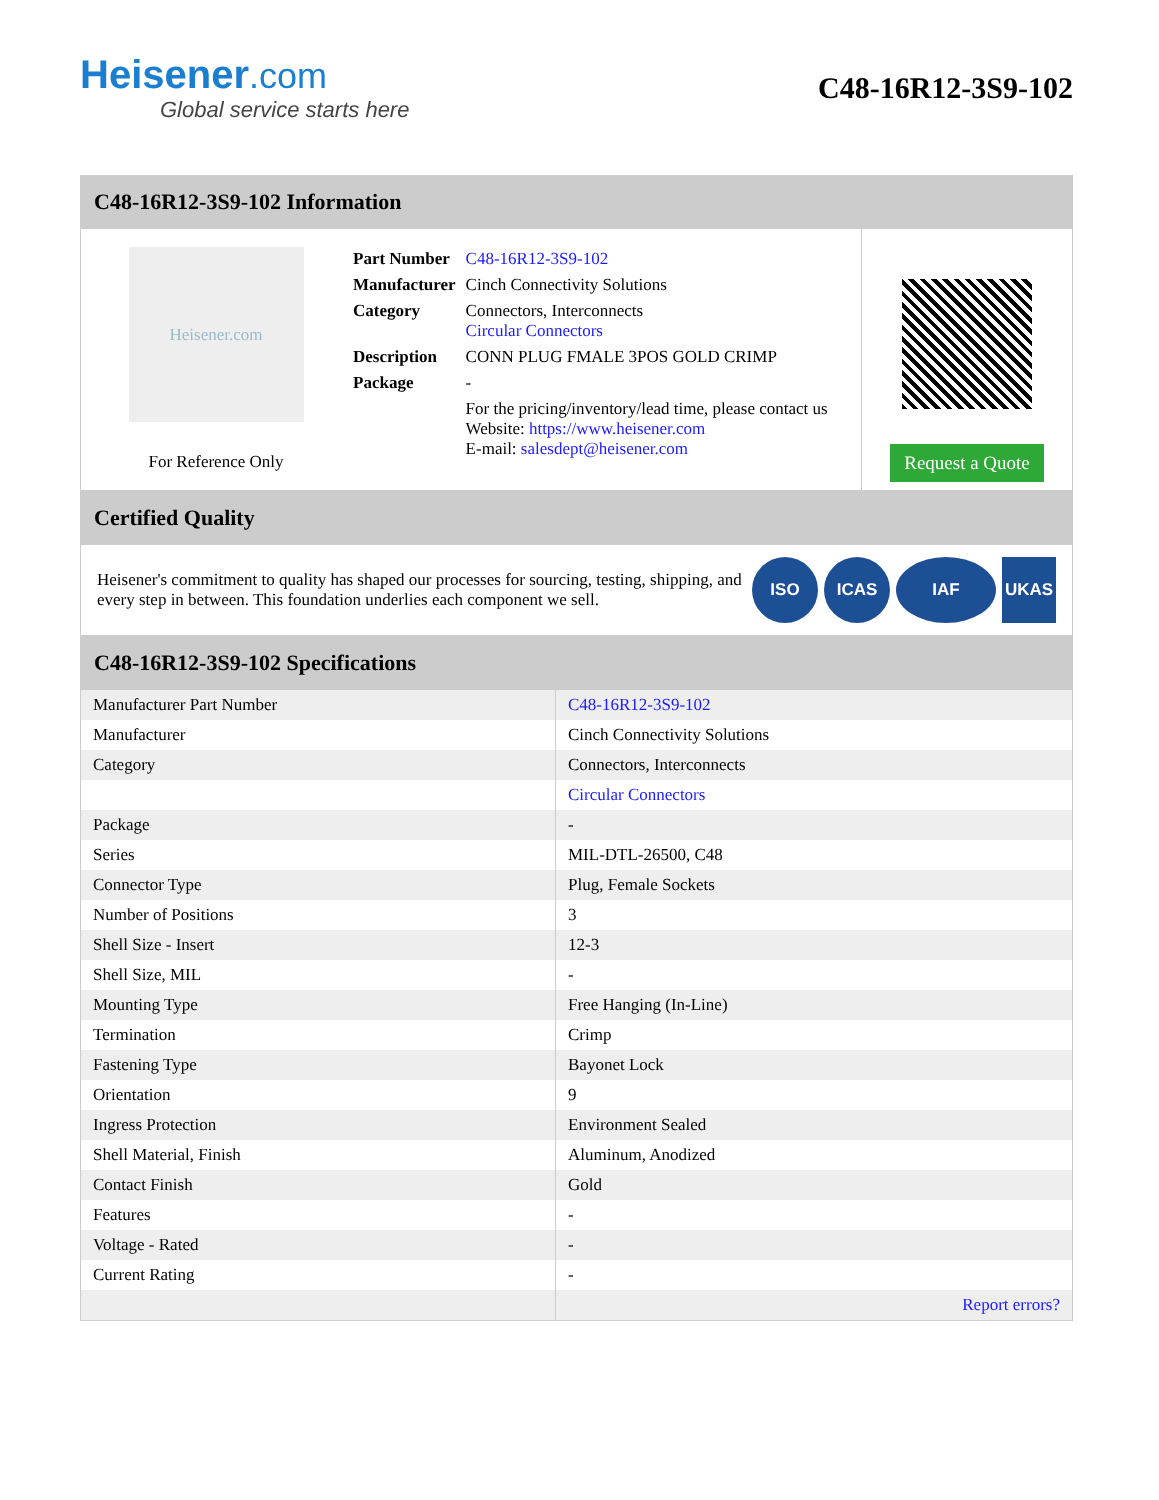Heisener.com
Global service starts here
C48-16R12-3S9-102
C48-16R12-3S9-102 Information
Heisener.com
For Reference Only
| Part Number | C48-16R12-3S9-102 |
| Manufacturer | Cinch Connectivity Solutions |
| Category | Connectors, Interconnects Circular Connectors |
| Description | CONN PLUG FMALE 3POS GOLD CRIMP |
| Package | - |
| | For the pricing/inventory/lead time, please contact us Website: https://www.heisener.com E-mail: salesdept@heisener.com |
Request a Quote
Certified Quality
Heisener's commitment to quality has shaped our processes for sourcing, testing, shipping, and every step in between. This foundation underlies each component we sell.
ISO ICAS IAF UKAS
C48-16R12-3S9-102 Specifications
| Manufacturer Part Number | C48-16R12-3S9-102 |
| Manufacturer | Cinch Connectivity Solutions |
| Category | Connectors, Interconnects |
| | Circular Connectors |
| Package | - |
| Series | MIL-DTL-26500, C48 |
| Connector Type | Plug, Female Sockets |
| Number of Positions | 3 |
| Shell Size - Insert | 12-3 |
| Shell Size, MIL | - |
| Mounting Type | Free Hanging (In-Line) |
| Termination | Crimp |
| Fastening Type | Bayonet Lock |
| Orientation | 9 |
| Ingress Protection | Environment Sealed |
| Shell Material, Finish | Aluminum, Anodized |
| Contact Finish | Gold |
| Features | - |
| Voltage - Rated | - |
| Current Rating | - |
| | Report errors? |